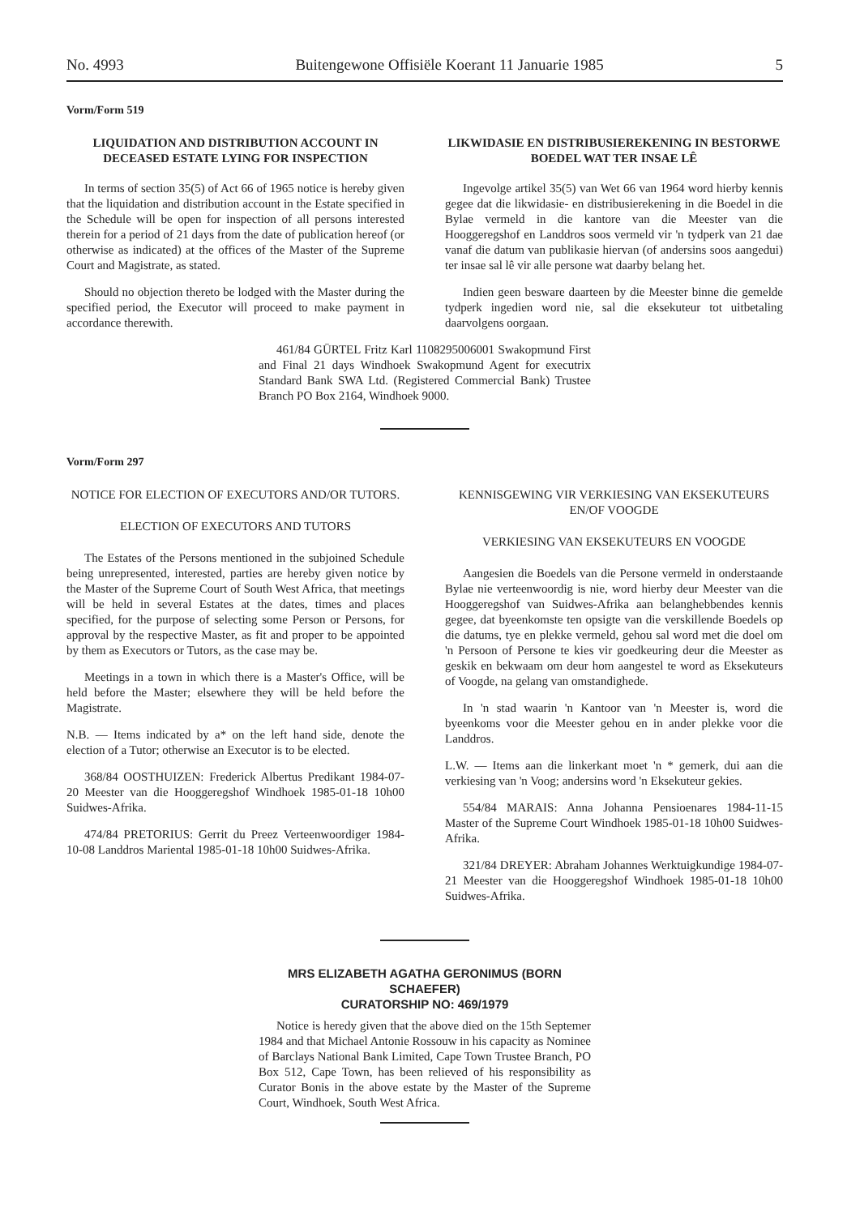No. 4993 Buitengewone Offisiële Koerant 11 Januarie 1985 5
Vorm/Form 519
LIQUIDATION AND DISTRIBUTION ACCOUNT IN DECEASED ESTATE LYING FOR INSPECTION
In terms of section 35(5) of Act 66 of 1965 notice is hereby given that the liquidation and distribution account in the Estate specified in the Schedule will be open for inspection of all persons interested therein for a period of 21 days from the date of publication hereof (or otherwise as indicated) at the offices of the Master of the Supreme Court and Magistrate, as stated.
Should no objection thereto be lodged with the Master during the specified period, the Executor will proceed to make payment in accordance therewith.
LIKWIDASIE EN DISTRIBUSIEREKENING IN BESTORWE BOEDEL WAT TER INSAE LÊ
Ingevolge artikel 35(5) van Wet 66 van 1964 word hierby kennis gegee dat die likwidasie- en distribusierekening in die Boedel in die Bylae vermeld in die kantore van die Meester van die Hooggeregshof en Landdros soos vermeld vir 'n tydperk van 21 dae vanaf die datum van publikasie hiervan (of andersins soos aangedui) ter insae sal lê vir alle persone wat daarby belang het.
Indien geen besware daarteen by die Meester binne die gemelde tydperk ingedien word nie, sal die eksekuteur tot uitbetaling daarvolgens oorgaan.
461/84 GÜRTEL Fritz Karl 1108295006001 Swakopmund First and Final 21 days Windhoek Swakopmund Agent for executrix Standard Bank SWA Ltd. (Registered Commercial Bank) Trustee Branch PO Box 2164, Windhoek 9000.
Vorm/Form 297
NOTICE FOR ELECTION OF EXECUTORS AND/OR TUTORS.
ELECTION OF EXECUTORS AND TUTORS
The Estates of the Persons mentioned in the subjoined Schedule being unrepresented, interested, parties are hereby given notice by the Master of the Supreme Court of South West Africa, that meetings will be held in several Estates at the dates, times and places specified, for the purpose of selecting some Person or Persons, for approval by the respective Master, as fit and proper to be appointed by them as Executors or Tutors, as the case may be.
Meetings in a town in which there is a Master's Office, will be held before the Master; elsewhere they will be held before the Magistrate.
N.B. — Items indicated by a* on the left hand side, denote the election of a Tutor; otherwise an Executor is to be elected.
368/84 OOSTHUIZEN: Frederick Albertus Predikant 1984-07-20 Meester van die Hooggeregshof Windhoek 1985-01-18 10h00 Suidwes-Afrika.
474/84 PRETORIUS: Gerrit du Preez Verteenwoordiger 1984-10-08 Landdros Mariental 1985-01-18 10h00 Suidwes-Afrika.
KENNISGEWING VIR VERKIESING VAN EKSEKUTEURS EN/OF VOOGDE
VERKIESING VAN EKSEKUTEURS EN VOOGDE
Aangesien die Boedels van die Persone vermeld in onderstaande Bylae nie verteenwoordig is nie, word hierby deur Meester van die Hooggeregshof van Suidwes-Afrika aan belanghebbendes kennis gegee, dat byeenkomste ten opsigte van die verskillende Boedels op die datums, tye en plekke vermeld, gehou sal word met die doel om 'n Persoon of Persone te kies vir goedkeuring deur die Meester as geskik en bekwaam om deur hom aangestel te word as Eksekuteurs of Voogde, na gelang van omstandighede.
In 'n stad waarin 'n Kantoor van 'n Meester is, word die byeenkoms voor die Meester gehou en in ander plekke voor die Landdros.
L.W. — Items aan die linkerkant moet 'n * gemerk, dui aan die verkiesing van 'n Voog; andersins word 'n Eksekuteur gekies.
554/84 MARAIS: Anna Johanna Pensioenares 1984-11-15 Master of the Supreme Court Windhoek 1985-01-18 10h00 Suidwes-Afrika.
321/84 DREYER: Abraham Johannes Werktuigkundige 1984-07-21 Meester van die Hooggeregshof Windhoek 1985-01-18 10h00 Suidwes-Afrika.
MRS ELIZABETH AGATHA GERONIMUS (BORN SCHAEFER)
CURATORSHIP NO: 469/1979
Notice is heredy given that the above died on the 15th Septemer 1984 and that Michael Antonie Rossouw in his capacity as Nominee of Barclays National Bank Limited, Cape Town Trustee Branch, PO Box 512, Cape Town, has been relieved of his responsibility as Curator Bonis in the above estate by the Master of the Supreme Court, Windhoek, South West Africa.